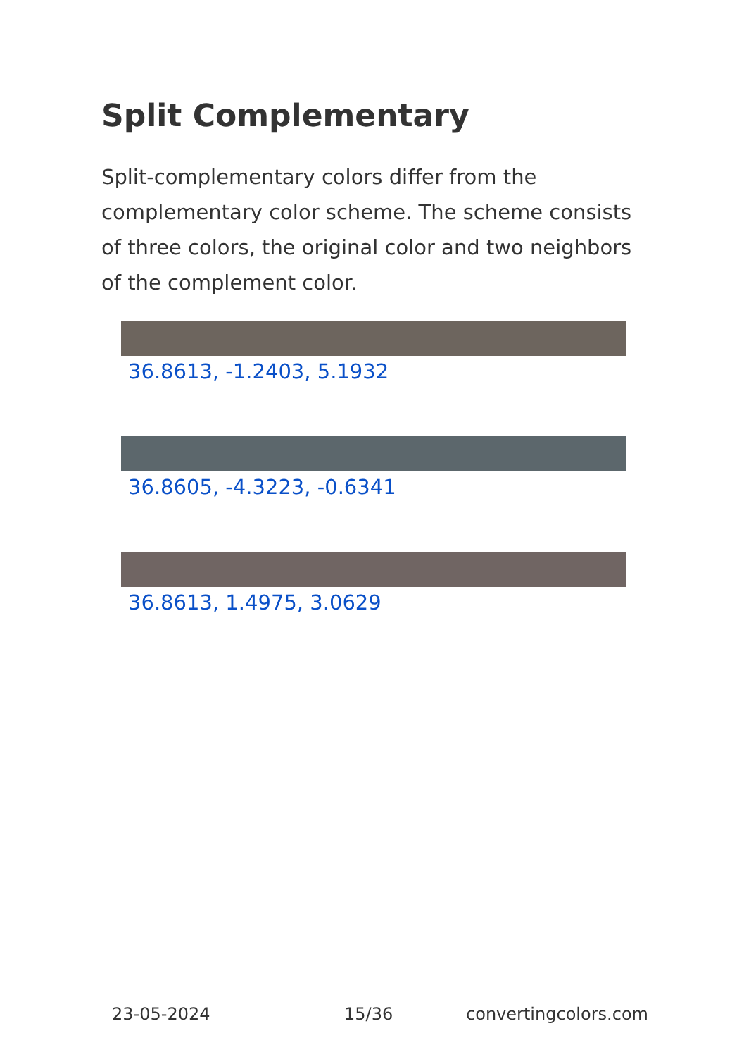Split Complementary
Split-complementary colors differ from the complementary color scheme. The scheme consists of three colors, the original color and two neighbors of the complement color.
36.8613, -1.2403, 5.1932
36.8605, -4.3223, -0.6341
36.8613, 1.4975, 3.0629
23-05-2024 15/36 convertingcolors.com